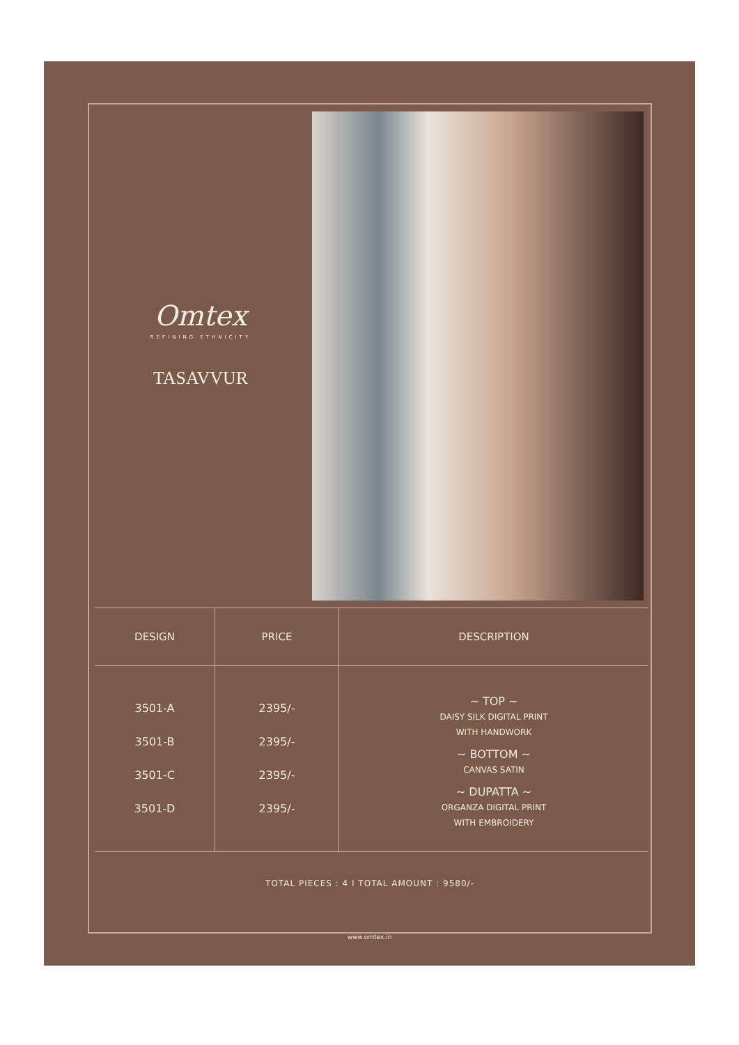Omtex
REFINING ETHNICITY
TASAVVUR
| DESIGN | PRICE | DESCRIPTION |
| --- | --- | --- |
| 3501-A 3501-B 3501-C 3501-D | 2395/- 2395/- 2395/- 2395/- | ~ TOP ~ DAISY SILK DIGITAL PRINT WITH HANDWORK ~ BOTTOM ~ CANVAS SATIN ~ DUPATTA ~ ORGANZA DIGITAL PRINT WITH EMBROIDERY |
TOTAL PIECES : 4 I TOTAL AMOUNT : 9580/-
www.omtex.in